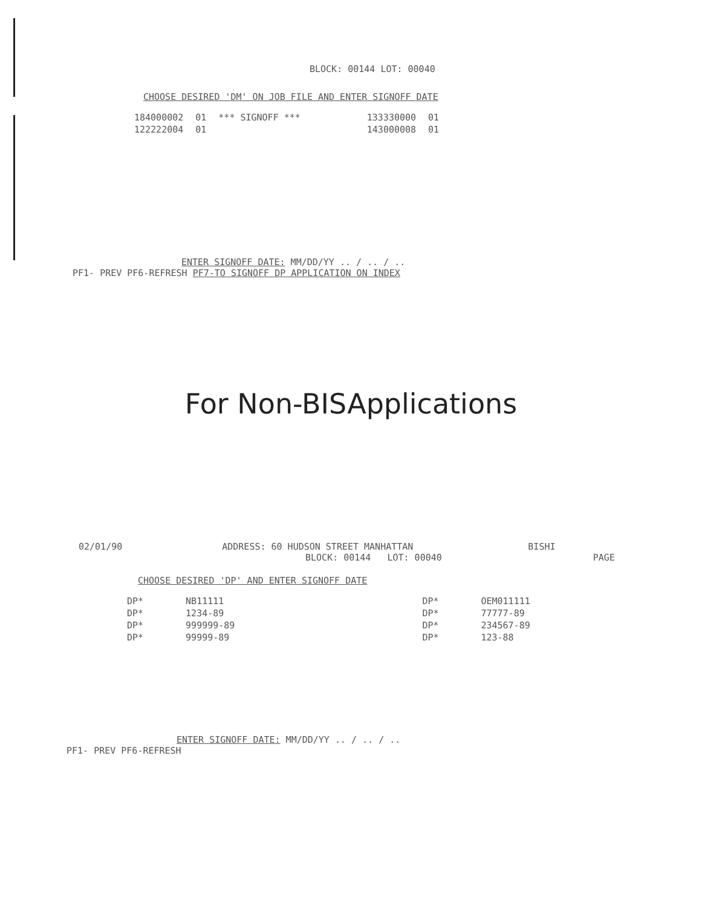BLOCK: 00144 LOT: 00040
CHOOSE DESIRED 'DM' ON JOB FILE AND ENTER SIGNOFF DATE
| 184000002 | 01 | *** SIGNOFF *** | 133330000 | 01 |
| 122222004 | 01 | | 143000008 | 01 |
ENTER SIGNOFF DATE: MM/DD/YY .. / .. / ..
PF1- PREV PF6-REFRESH PF7-TO SIGNOFF DP APPLICATION ON INDEX
For Non-BISApplications
02/01/90 ADDRESS: 60 HUDSON STREET MANHATTAN BISHI
BLOCK: 00144 LOT: 00040 PAGE
CHOOSE DESIRED 'DP' AND ENTER SIGNOFF DATE
| DP* | NB11111 | DP* | OEM011111 |
| DP* | 1234-89 | DP* | 77777-89 |
| DP* | 999999-89 | DP* | 234567-89 |
| DP* | 99999-89 | DP* | 123-88 |
ENTER SIGNOFF DATE: MM/DD/YY .. / .. / ..
PF1- PREV PF6-REFRESH